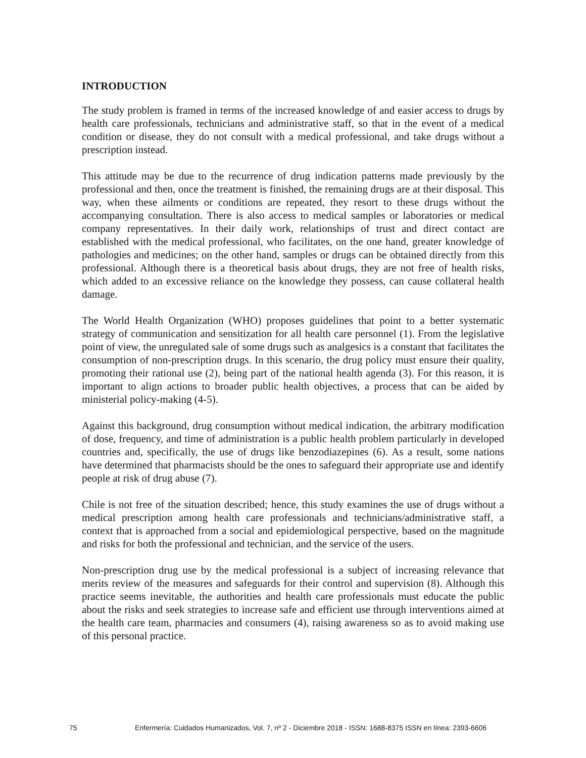INTRODUCTION
The study problem is framed in terms of the increased knowledge of and easier access to drugs by health care professionals, technicians and administrative staff, so that in the event of a medical condition or disease, they do not consult with a medical professional, and take drugs without a prescription instead.
This attitude may be due to the recurrence of drug indication patterns made previously by the professional and then, once the treatment is finished, the remaining drugs are at their disposal. This way, when these ailments or conditions are repeated, they resort to these drugs without the accompanying consultation. There is also access to medical samples or laboratories or medical company representatives. In their daily work, relationships of trust and direct contact are established with the medical professional, who facilitates, on the one hand, greater knowledge of pathologies and medicines; on the other hand, samples or drugs can be obtained directly from this professional. Although there is a theoretical basis about drugs, they are not free of health risks, which added to an excessive reliance on the knowledge they possess, can cause collateral health damage.
The World Health Organization (WHO) proposes guidelines that point to a better systematic strategy of communication and sensitization for all health care personnel (1). From the legislative point of view, the unregulated sale of some drugs such as analgesics is a constant that facilitates the consumption of non-prescription drugs. In this scenario, the drug policy must ensure their quality, promoting their rational use (2), being part of the national health agenda (3). For this reason, it is important to align actions to broader public health objectives, a process that can be aided by ministerial policy-making (4-5).
Against this background, drug consumption without medical indication, the arbitrary modification of dose, frequency, and time of administration is a public health problem particularly in developed countries and, specifically, the use of drugs like benzodiazepines (6). As a result, some nations have determined that pharmacists should be the ones to safeguard their appropriate use and identify people at risk of drug abuse (7).
Chile is not free of the situation described; hence, this study examines the use of drugs without a medical prescription among health care professionals and technicians/administrative staff, a context that is approached from a social and epidemiological perspective, based on the magnitude and risks for both the professional and technician, and the service of the users.
Non-prescription drug use by the medical professional is a subject of increasing relevance that merits review of the measures and safeguards for their control and supervision (8). Although this practice seems inevitable, the authorities and health care professionals must educate the public about the risks and seek strategies to increase safe and efficient use through interventions aimed at the health care team, pharmacies and consumers (4), raising awareness so as to avoid making use of this personal practice.
75 Enfermería: Cuidados Humanizados, Vol. 7, nº 2 - Diciembre 2018 - ISSN: 1688-8375 ISSN en línea: 2393-6606